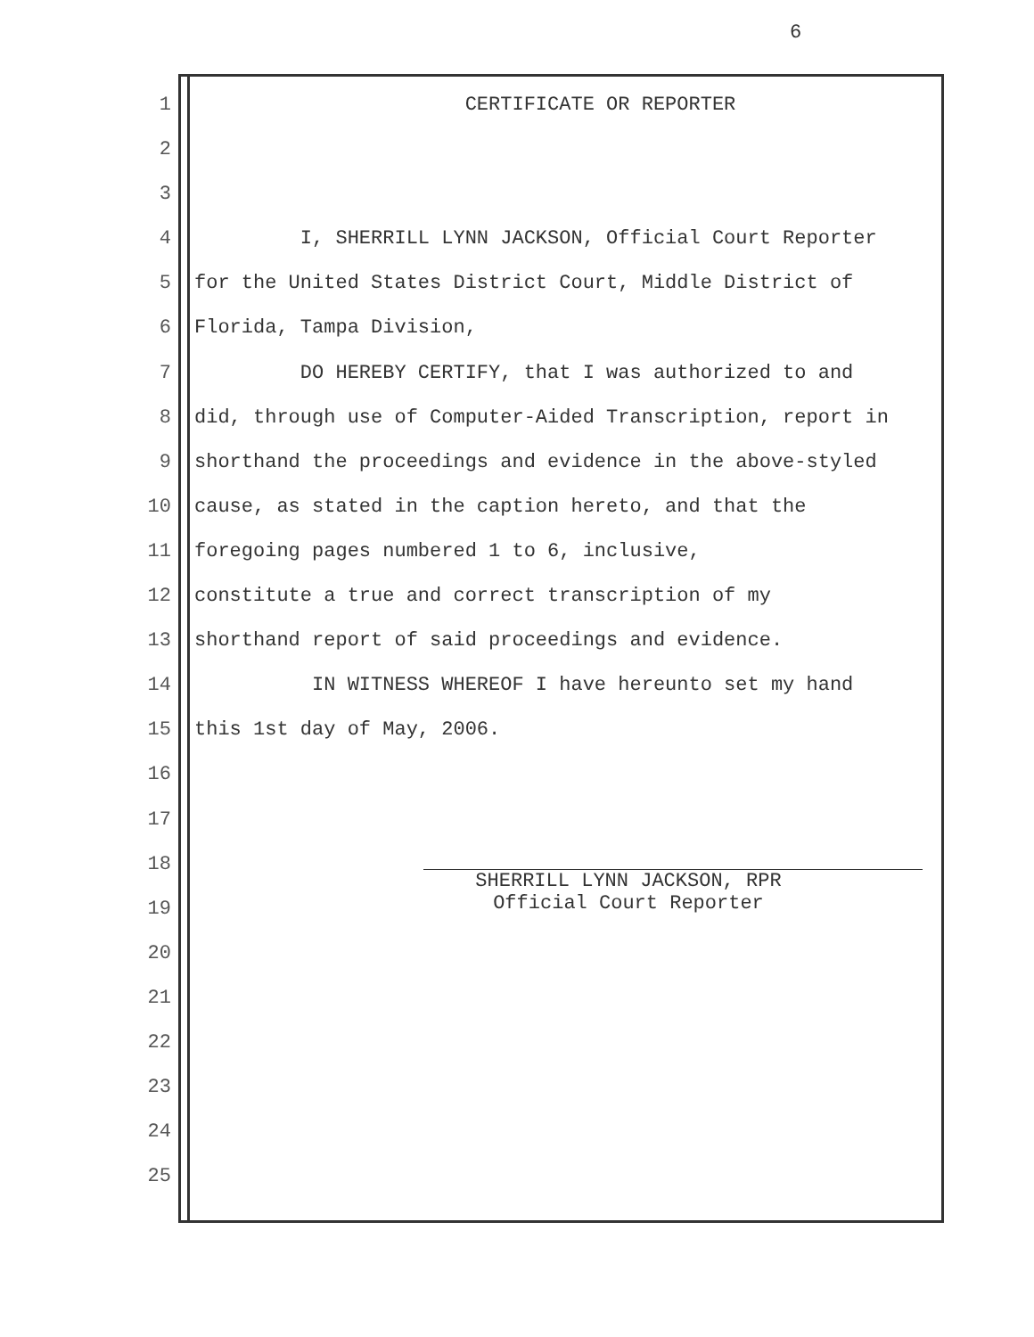6
1 CERTIFICATE OR REPORTER
2
3
4 I, SHERRILL LYNN JACKSON, Official Court Reporter
5 for the United States District Court, Middle District of
6 Florida, Tampa Division,
7 DO HEREBY CERTIFY, that I was authorized to and
8 did, through use of Computer-Aided Transcription, report in
9 shorthand the proceedings and evidence in the above-styled
10 cause, as stated in the caption hereto, and that the
11 foregoing pages numbered 1 to 6, inclusive,
12 constitute a true and correct transcription of my
13 shorthand report of said proceedings and evidence.
14 IN WITNESS WHEREOF I have hereunto set my hand
15 this 1st day of May, 2006.
16
17
18
19
20
21
22
23
24
25
SHERRILL LYNN JACKSON, RPR
Official Court Reporter